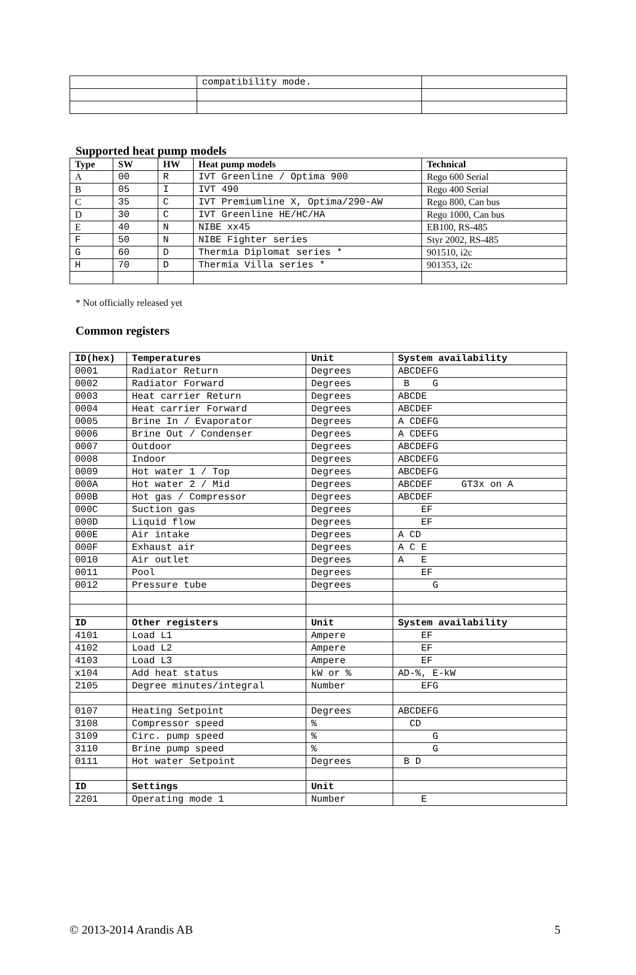| | compatibility mode. | |
Supported heat pump models
| Type | SW | HW | Heat pump models | Technical |
| --- | --- | --- | --- | --- |
| A | 00 | R | IVT Greenline / Optima 900 | Rego 600 Serial |
| B | 05 | I | IVT 490 | Rego 400 Serial |
| C | 35 | C | IVT Premiumline X, Optima/290-AW | Rego 800, Can bus |
| D | 30 | C | IVT Greenline HE/HC/HA | Rego 1000, Can bus |
| E | 40 | N | NIBE xx45 | EB100, RS-485 |
| F | 50 | N | NIBE Fighter series | Styr 2002, RS-485 |
| G | 60 | D | Thermia Diplomat series * | 901510, i2c |
| H | 70 | D | Thermia Villa series * | 901353, i2c |
* Not officially released yet
Common registers
| ID(hex) | Temperatures | Unit | System availability |
| --- | --- | --- | --- |
| 0001 | Radiator Return | Degrees | ABCDEFG |
| 0002 | Radiator Forward | Degrees | B G |
| 0003 | Heat carrier Return | Degrees | ABCDE |
| 0004 | Heat carrier Forward | Degrees | ABCDEF |
| 0005 | Brine In / Evaporator | Degrees | A CDEFG |
| 0006 | Brine Out / Condenser | Degrees | A CDEFG |
| 0007 | Outdoor | Degrees | ABCDEFG |
| 0008 | Indoor | Degrees | ABCDEFG |
| 0009 | Hot water 1 / Top | Degrees | ABCDEFG |
| 000A | Hot water 2 / Mid | Degrees | ABCDEF GT3x on A |
| 000B | Hot gas / Compressor | Degrees | ABCDEF |
| 000C | Suction gas | Degrees | EF |
| 000D | Liquid flow | Degrees | EF |
| 000E | Air intake | Degrees | A CD |
| 000F | Exhaust air | Degrees | A C E |
| 0010 | Air outlet | Degrees | A E |
| 0011 | Pool | Degrees | EF |
| 0012 | Pressure tube | Degrees | G |
| ID | Other registers | Unit | System availability |
| 4101 | Load L1 | Ampere | EF |
| 4102 | Load L2 | Ampere | EF |
| 4103 | Load L3 | Ampere | EF |
| x104 | Add heat status | kW or % | AD-%, E-kW |
| 2105 | Degree minutes/integral | Number | EFG |
| 0107 | Heating Setpoint | Degrees | ABCDEFG |
| 3108 | Compressor speed | % | CD |
| 3109 | Circ. pump speed | % | G |
| 3110 | Brine pump speed | % | G |
| 0111 | Hot water Setpoint | Degrees | B D |
| ID | Settings | Unit | |
| 2201 | Operating mode 1 | Number | E |
© 2013-2014 Arandis AB 5